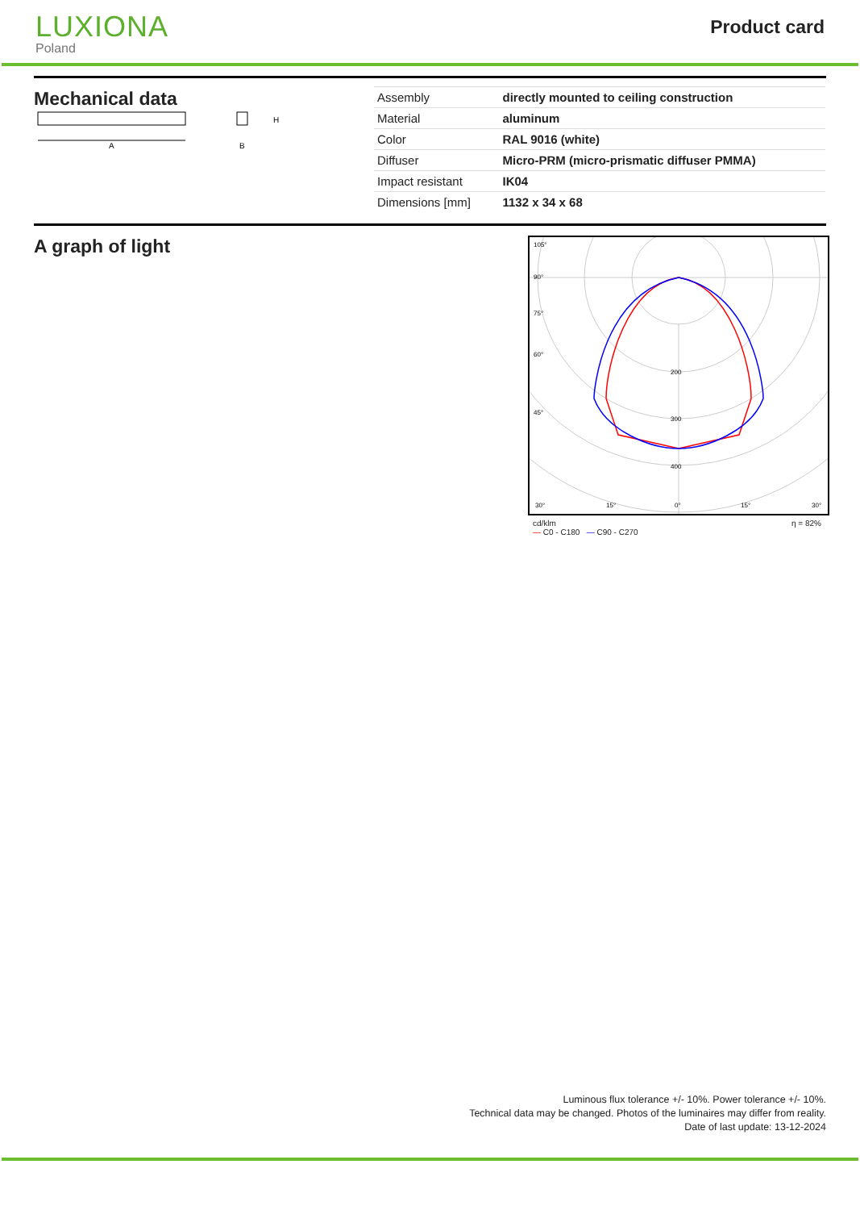LUXIONA
Poland
Product card
Mechanical data
A
H
B
| Assembly | directly mounted to ceiling construction |
| Material | aluminum |
| Color | RAL 9016 (white) |
| Diffuser | Micro-PRM (micro-prismatic diffuser PMMA) |
| Impact resistant | IK04 |
| Dimensions [mm] | 1132 x 34 x 68 |
A graph of light
105°
90°
75°
60°
45°
30°
15°
0°
15°
30°
200
300
400
cd/klm
— C0 - C180 — C90 - C270 η = 82%
Luminous flux tolerance +/- 10%. Power tolerance +/- 10%.
Technical data may be changed. Photos of the luminaires may differ from reality.
Date of last update: 13-12-2024